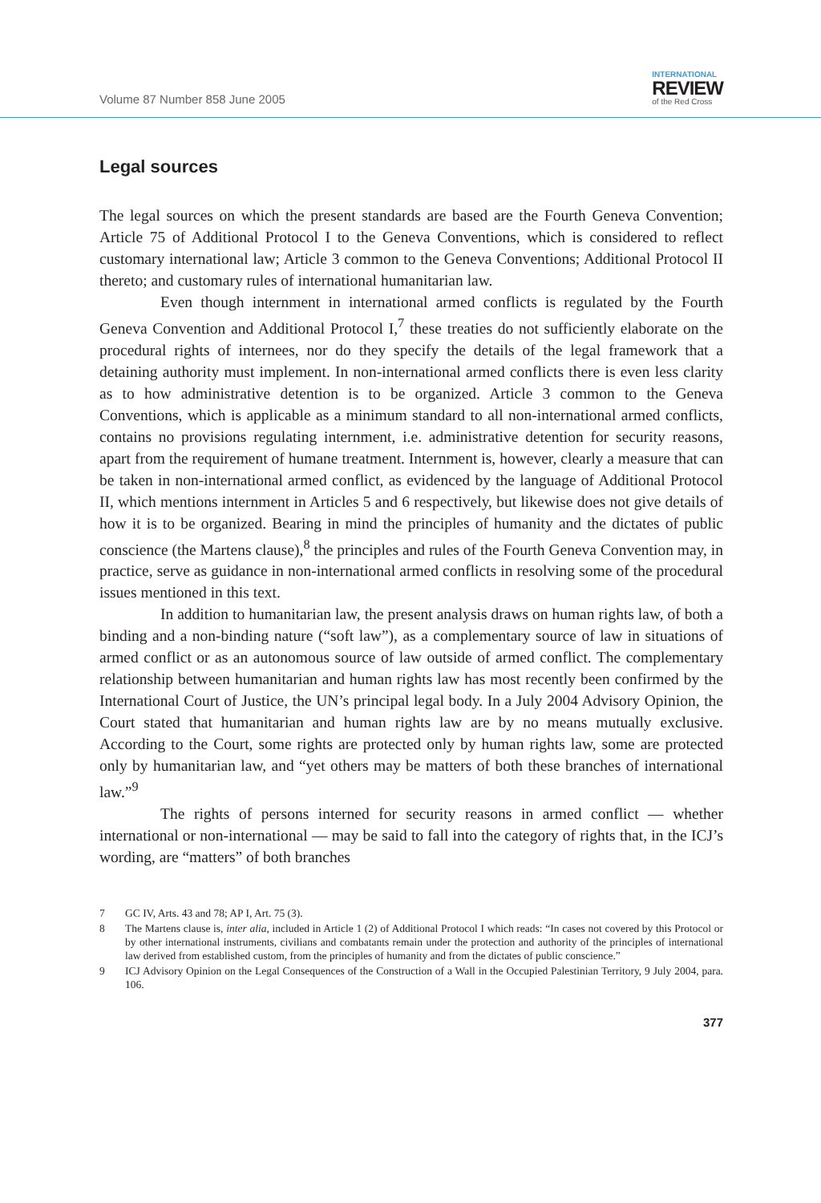Volume 87 Number 858 June 2005
INTERNATIONAL
REVIEW
of the Red Cross
Legal sources
The legal sources on which the present standards are based are the Fourth Geneva Convention; Article 75 of Additional Protocol I to the Geneva Conventions, which is considered to reflect customary international law; Article 3 common to the Geneva Conventions; Additional Protocol II thereto; and customary rules of international humanitarian law.
Even though internment in international armed conflicts is regulated by the Fourth Geneva Convention and Additional Protocol I,<sup>7</sup> these treaties do not sufficiently elaborate on the procedural rights of internees, nor do they specify the details of the legal framework that a detaining authority must implement. In non-international armed conflicts there is even less clarity as to how administrative detention is to be organized. Article 3 common to the Geneva Conventions, which is applicable as a minimum standard to all non-international armed conflicts, contains no provisions regulating internment, i.e. administrative detention for security reasons, apart from the requirement of humane treatment. Internment is, however, clearly a measure that can be taken in non-international armed conflict, as evidenced by the language of Additional Protocol II, which mentions internment in Articles 5 and 6 respectively, but likewise does not give details of how it is to be organized. Bearing in mind the principles of humanity and the dictates of public conscience (the Martens clause),<sup>8</sup> the principles and rules of the Fourth Geneva Convention may, in practice, serve as guidance in non-international armed conflicts in resolving some of the procedural issues mentioned in this text.
In addition to humanitarian law, the present analysis draws on human rights law, of both a binding and a non-binding nature (“soft law”), as a complementary source of law in situations of armed conflict or as an autonomous source of law outside of armed conflict. The complementary relationship between humanitarian and human rights law has most recently been confirmed by the International Court of Justice, the UN’s principal legal body. In a July 2004 Advisory Opinion, the Court stated that humanitarian and human rights law are by no means mutually exclusive. According to the Court, some rights are protected only by human rights law, some are protected only by humanitarian law, and “yet others may be matters of both these branches of international law.”<sup>9</sup>
The rights of persons interned for security reasons in armed conflict — whether international or non-international — may be said to fall into the category of rights that, in the ICJ’s wording, are “matters” of both branches
7 GC IV, Arts. 43 and 78; AP I, Art. 75 (3).
8 The Martens clause is, inter alia, included in Article 1 (2) of Additional Protocol I which reads: “In cases not covered by this Protocol or by other international instruments, civilians and combatants remain under the protection and authority of the principles of international law derived from established custom, from the principles of humanity and from the dictates of public conscience.”
9 ICJ Advisory Opinion on the Legal Consequences of the Construction of a Wall in the Occupied Palestinian Territory, 9 July 2004, para. 106.
377